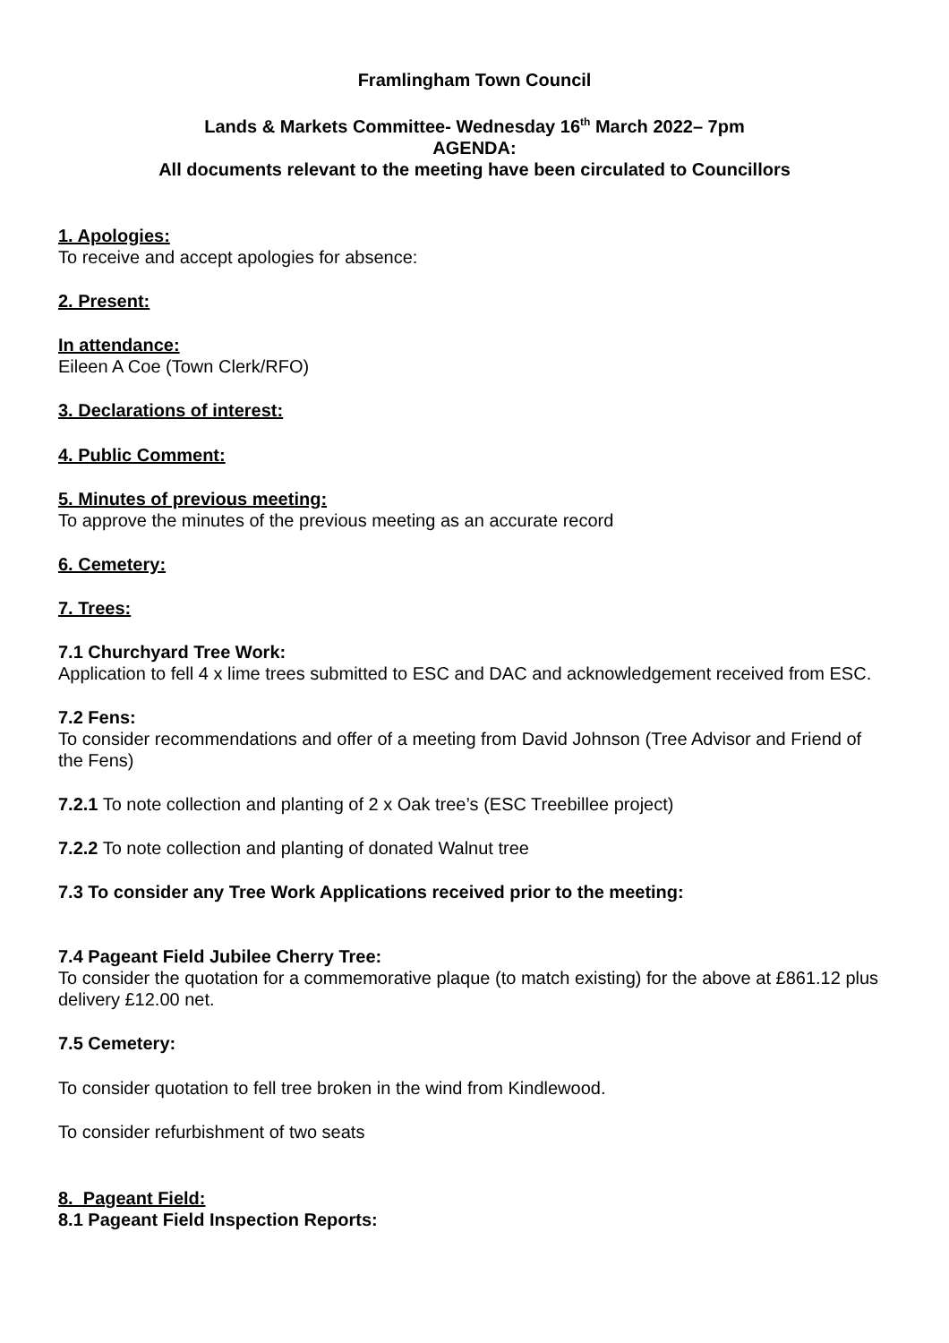Framlingham Town Council
Lands & Markets Committee- Wednesday 16<sup>th</sup> March 2022– 7pm
AGENDA:
All documents relevant to the meeting have been circulated to Councillors
1. Apologies:
To receive and accept apologies for absence:
2. Present:
In attendance:
Eileen A Coe (Town Clerk/RFO)
3. Declarations of interest:
4. Public Comment:
5. Minutes of previous meeting:
To approve the minutes of the previous meeting as an accurate record
6. Cemetery:
7. Trees:
7.1 Churchyard Tree Work:
Application to fell 4 x lime trees submitted to ESC and DAC and acknowledgement received from ESC.
7.2 Fens:
To consider recommendations and offer of a meeting from David Johnson (Tree Advisor and Friend of the Fens)
7.2.1 To note collection and planting of 2 x Oak tree’s (ESC Treebillee project)
7.2.2 To note collection and planting of donated Walnut tree
7.3 To consider any Tree Work Applications received prior to the meeting:
7.4 Pageant Field Jubilee Cherry Tree:
To consider the quotation for a commemorative plaque (to match existing) for the above at £861.12 plus delivery £12.00 net.
7.5 Cemetery:
To consider quotation to fell tree broken in the wind from Kindlewood.
To consider refurbishment of two seats
8. Pageant Field:
8.1 Pageant Field Inspection Reports: